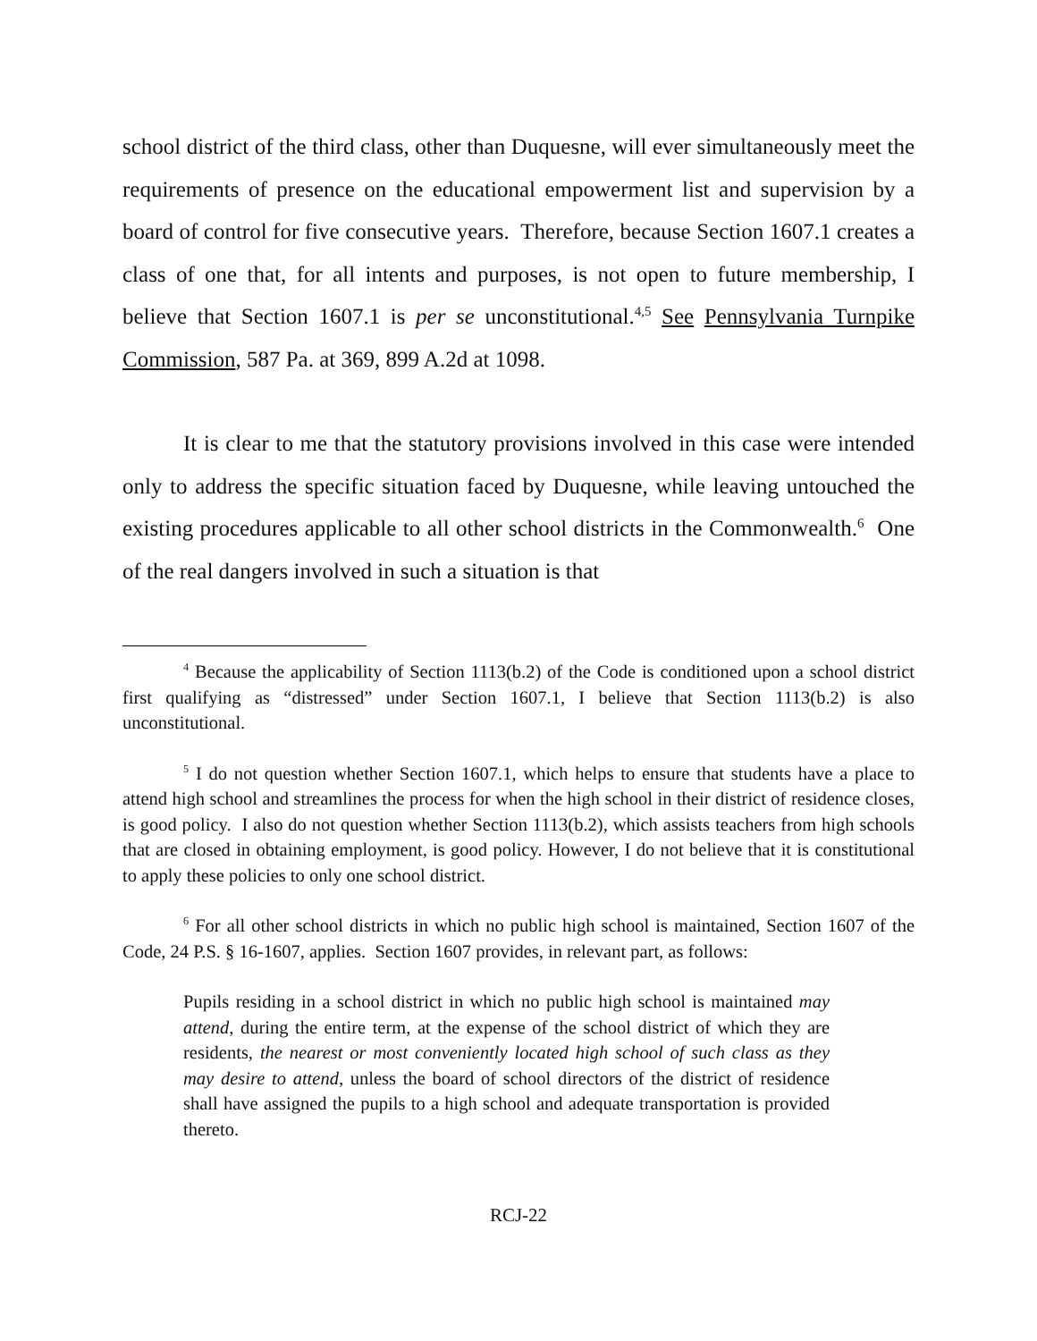school district of the third class, other than Duquesne, will ever simultaneously meet the requirements of presence on the educational empowerment list and supervision by a board of control for five consecutive years. Therefore, because Section 1607.1 creates a class of one that, for all intents and purposes, is not open to future membership, I believe that Section 1607.1 is per se unconstitutional.<sup>4,5</sup> See Pennsylvania Turnpike Commission, 587 Pa. at 369, 899 A.2d at 1098.
It is clear to me that the statutory provisions involved in this case were intended only to address the specific situation faced by Duquesne, while leaving untouched the existing procedures applicable to all other school districts in the Commonwealth.<sup>6</sup> One of the real dangers involved in such a situation is that
<sup>4</sup> Because the applicability of Section 1113(b.2) of the Code is conditioned upon a school district first qualifying as “distressed” under Section 1607.1, I believe that Section 1113(b.2) is also unconstitutional.
<sup>5</sup> I do not question whether Section 1607.1, which helps to ensure that students have a place to attend high school and streamlines the process for when the high school in their district of residence closes, is good policy. I also do not question whether Section 1113(b.2), which assists teachers from high schools that are closed in obtaining employment, is good policy. However, I do not believe that it is constitutional to apply these policies to only one school district.
<sup>6</sup> For all other school districts in which no public high school is maintained, Section 1607 of the Code, 24 P.S. § 16-1607, applies. Section 1607 provides, in relevant part, as follows:
Pupils residing in a school district in which no public high school is maintained may attend, during the entire term, at the expense of the school district of which they are residents, the nearest or most conveniently located high school of such class as they may desire to attend, unless the board of school directors of the district of residence shall have assigned the pupils to a high school and adequate transportation is provided thereto.
RCJ-22